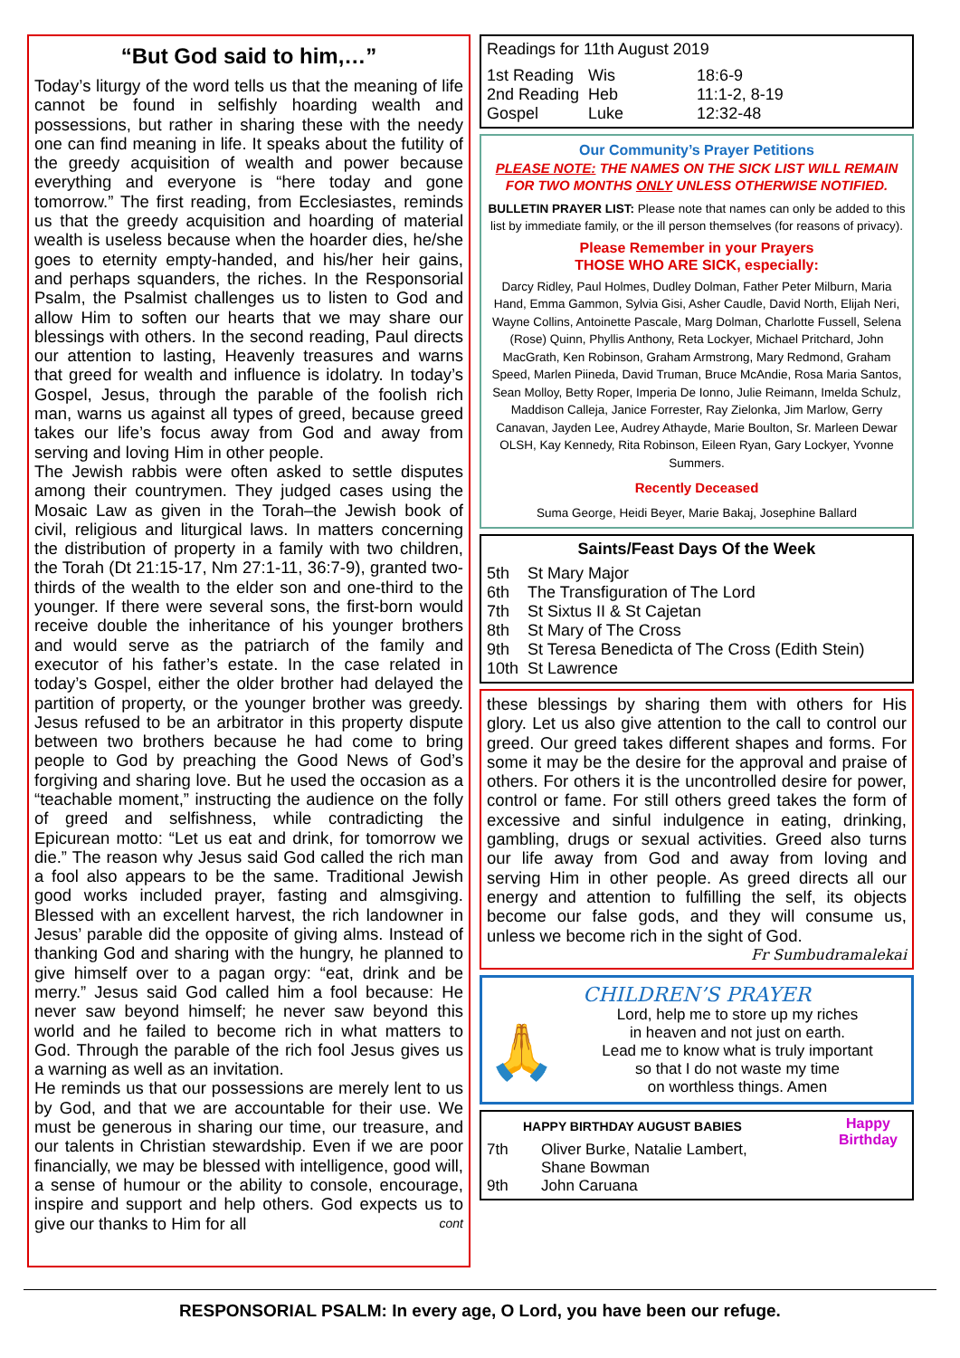“But God said to him,…”
Today’s liturgy of the word tells us that the meaning of life cannot be found in selfishly hoarding wealth and possessions, but rather in sharing these with the needy one can find meaning in life. It speaks about the futility of the greedy acquisition of wealth and power because everything and everyone is “here today and gone tomorrow.” The first reading, from Ecclesiastes, reminds us that the greedy acquisition and hoarding of material wealth is useless because when the hoarder dies, he/she goes to eternity empty-handed, and his/her heir gains, and perhaps squanders, the riches. In the Responsorial Psalm, the Psalmist challenges us to listen to God and allow Him to soften our hearts that we may share our blessings with others. In the second reading, Paul directs our attention to lasting, Heavenly treasures and warns that greed for wealth and influence is idolatry. In today’s Gospel, Jesus, through the parable of the foolish rich man, warns us against all types of greed, because greed takes our life’s focus away from God and away from serving and loving Him in other people.
The Jewish rabbis were often asked to settle disputes among their countrymen. They judged cases using the Mosaic Law as given in the Torah–the Jewish book of civil, religious and liturgical laws. In matters concerning the distribution of property in a family with two children, the Torah (Dt 21:15-17, Nm 27:1-11, 36:7-9), granted two-thirds of the wealth to the elder son and one-third to the younger. If there were several sons, the first-born would receive double the inheritance of his younger brothers and would serve as the patriarch of the family and executor of his father’s estate. In the case related in today’s Gospel, either the older brother had delayed the partition of property, or the younger brother was greedy. Jesus refused to be an arbitrator in this property dispute between two brothers because he had come to bring people to God by preaching the Good News of God’s forgiving and sharing love. But he used the occasion as a “teachable moment,” instructing the audience on the folly of greed and selfishness, while contradicting the Epicurean motto: “Let us eat and drink, for tomorrow we die.” The reason why Jesus said God called the rich man a fool also appears to be the same. Traditional Jewish good works included prayer, fasting and almsgiving. Blessed with an excellent harvest, the rich landowner in Jesus’ parable did the opposite of giving alms. Instead of thanking God and sharing with the hungry, he planned to give himself over to a pagan orgy: “eat, drink and be merry.” Jesus said God called him a fool because: He never saw beyond himself; he never saw beyond this world and he failed to become rich in what matters to God. Through the parable of the rich fool Jesus gives us a warning as well as an invitation.
He reminds us that our possessions are merely lent to us by God, and that we are accountable for their use. We must be generous in sharing our time, our treasure, and our talents in Christian stewardship. Even if we are poor financially, we may be blessed with intelligence, good will, a sense of humour or the ability to console, encourage, inspire and support and help others. God expects us to give our thanks to Him for all cont
Readings for 11th August 2019
| 1st Reading | Wis | 18:6-9 |
| 2nd Reading | Heb | 11:1-2, 8-19 |
| Gospel | Luke | 12:32-48 |
Our Community’s Prayer Petitions
PLEASE NOTE: THE NAMES ON THE SICK LIST WILL REMAIN FOR TWO MONTHS ONLY UNLESS OTHERWISE NOTIFIED.
BULLETIN PRAYER LIST: Please note that names can only be added to this list by immediate family, or the ill person themselves (for reasons of privacy).
Please Remember in your Prayers
THOSE WHO ARE SICK, especially:
Darcy Ridley, Paul Holmes, Dudley Dolman, Father Peter Milburn, Maria Hand, Emma Gammon, Sylvia Gisi, Asher Caudle, David North, Elijah Neri, Wayne Collins, Antoinette Pascale, Marg Dolman, Charlotte Fussell, Selena (Rose) Quinn, Phyllis Anthony, Reta Lockyer, Michael Pritchard, John MacGrath, Ken Robinson, Graham Armstrong, Mary Redmond, Graham Speed, Marlen Piineda, David Truman, Bruce McAndie, Rosa Maria Santos, Sean Molloy, Betty Roper, Imperia De Ionno, Julie Reimann, Imelda Schulz, Maddison Calleja, Janice Forrester, Ray Zielonka, Jim Marlow, Gerry Canavan, Jayden Lee, Audrey Athayde, Marie Boulton, Sr. Marleen Dewar OLSH, Kay Kennedy, Rita Robinson, Eileen Ryan, Gary Lockyer, Yvonne Summers.
Recently Deceased
Suma George, Heidi Beyer, Marie Bakaj, Josephine Ballard
Saints/Feast Days Of the Week
| 5th | St Mary Major |
| 6th | The Transfiguration of The Lord |
| 7th | St Sixtus II & St Cajetan |
| 8th | St Mary of The Cross |
| 9th | St Teresa Benedicta of The Cross (Edith Stein) |
| 10th | St Lawrence |
these blessings by sharing them with others for His glory. Let us also give attention to the call to control our greed. Our greed takes different shapes and forms. For some it may be the desire for the approval and praise of others. For others it is the uncontrolled desire for power, control or fame. For still others greed takes the form of excessive and sinful indulgence in eating, drinking, gambling, drugs or sexual activities. Greed also turns our life away from God and away from loving and serving Him in other people. As greed directs all our energy and attention to fulfilling the self, its objects become our false gods, and they will consume us, unless we become rich in the sight of God.
Fr Sumbudramalekai
CHILDREN’S PRAYER
🙏
Lord, help me to store up my riches
in heaven and not just on earth.
Lead me to know what is truly important
so that I do not waste my time
on worthless things. Amen
HAPPY BIRTHDAY AUGUST BABIES
| 7th | Oliver Burke, Natalie Lambert, Shane Bowman |
| 9th | John Caruana |
Happy Birthday
RESPONSORIAL PSALM: In every age, O Lord, you have been our refuge.